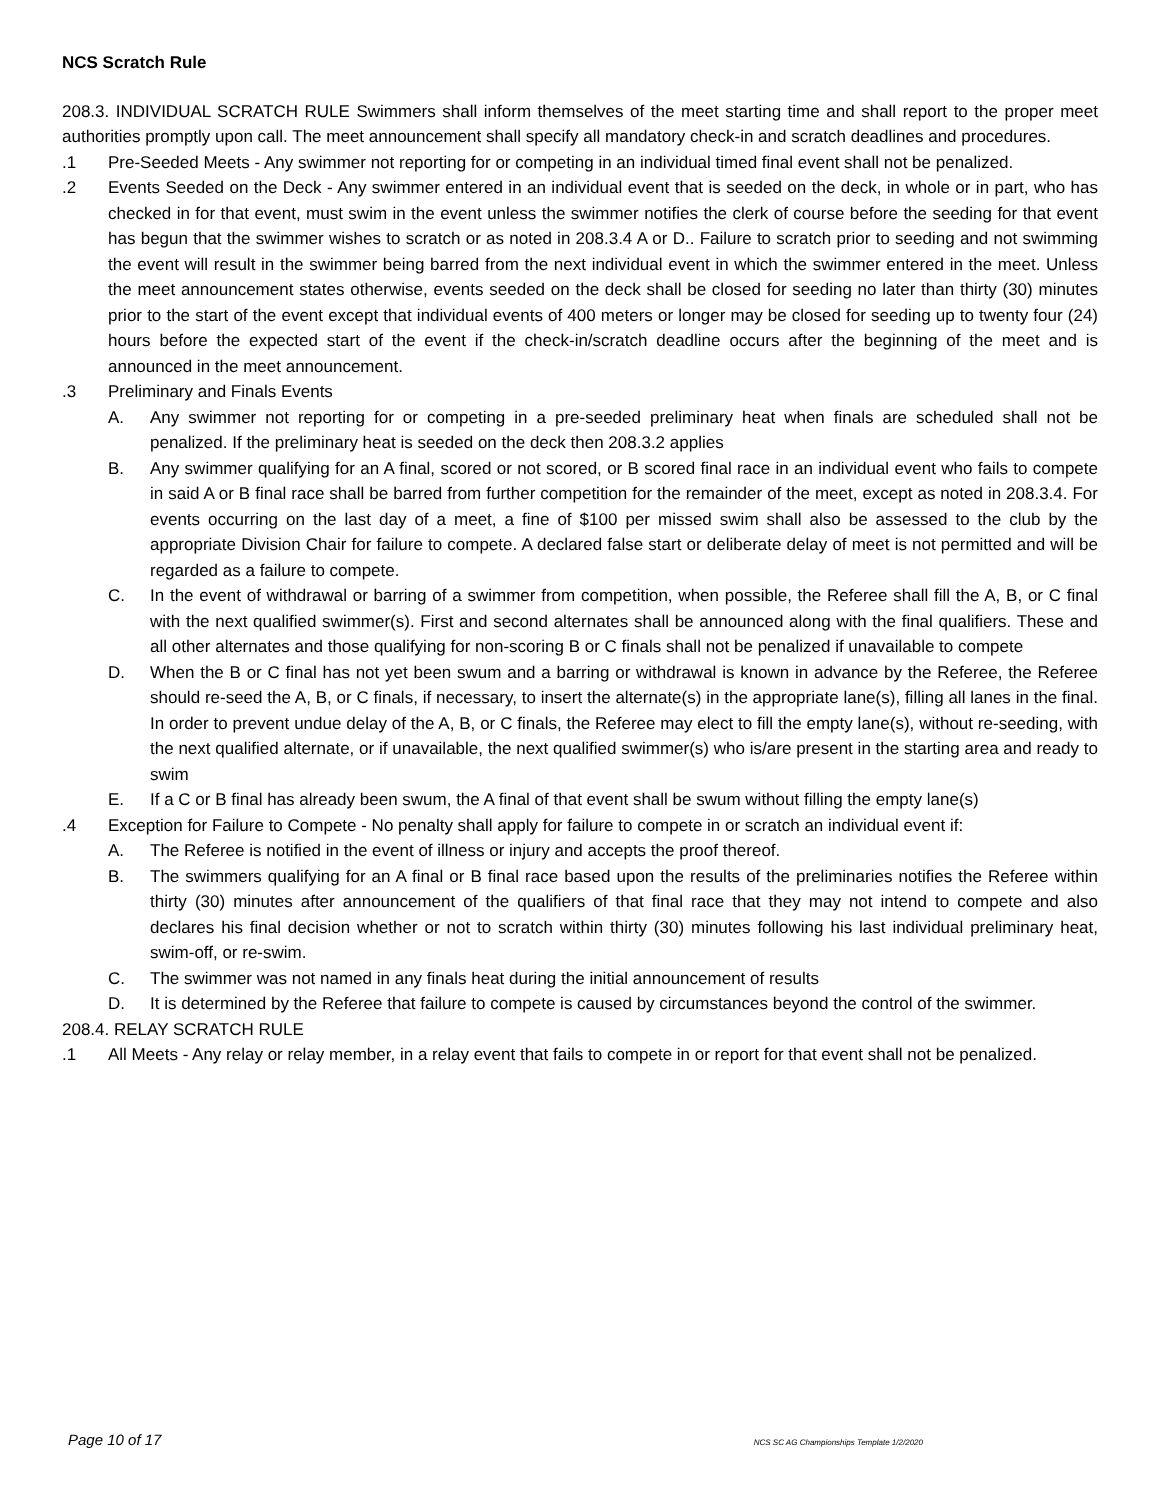NCS Scratch Rule
208.3. INDIVIDUAL SCRATCH RULE Swimmers shall inform themselves of the meet starting time and shall report to the proper meet authorities promptly upon call. The meet announcement shall specify all mandatory check-in and scratch deadlines and procedures.
.1 Pre-Seeded Meets - Any swimmer not reporting for or competing in an individual timed final event shall not be penalized.
.2 Events Seeded on the Deck - Any swimmer entered in an individual event that is seeded on the deck, in whole or in part, who has checked in for that event, must swim in the event unless the swimmer notifies the clerk of course before the seeding for that event has begun that the swimmer wishes to scratch or as noted in 208.3.4 A or D.. Failure to scratch prior to seeding and not swimming the event will result in the swimmer being barred from the next individual event in which the swimmer entered in the meet. Unless the meet announcement states otherwise, events seeded on the deck shall be closed for seeding no later than thirty (30) minutes prior to the start of the event except that individual events of 400 meters or longer may be closed for seeding up to twenty four (24) hours before the expected start of the event if the check-in/scratch deadline occurs after the beginning of the meet and is announced in the meet announcement.
.3 Preliminary and Finals Events
A. Any swimmer not reporting for or competing in a pre-seeded preliminary heat when finals are scheduled shall not be penalized. If the preliminary heat is seeded on the deck then 208.3.2 applies
B. Any swimmer qualifying for an A final, scored or not scored, or B scored final race in an individual event who fails to compete in said A or B final race shall be barred from further competition for the remainder of the meet, except as noted in 208.3.4. For events occurring on the last day of a meet, a fine of $100 per missed swim shall also be assessed to the club by the appropriate Division Chair for failure to compete. A declared false start or deliberate delay of meet is not permitted and will be regarded as a failure to compete.
C. In the event of withdrawal or barring of a swimmer from competition, when possible, the Referee shall fill the A, B, or C final with the next qualified swimmer(s). First and second alternates shall be announced along with the final qualifiers. These and all other alternates and those qualifying for non-scoring B or C finals shall not be penalized if unavailable to compete
D. When the B or C final has not yet been swum and a barring or withdrawal is known in advance by the Referee, the Referee should re-seed the A, B, or C finals, if necessary, to insert the alternate(s) in the appropriate lane(s), filling all lanes in the final. In order to prevent undue delay of the A, B, or C finals, the Referee may elect to fill the empty lane(s), without re-seeding, with the next qualified alternate, or if unavailable, the next qualified swimmer(s) who is/are present in the starting area and ready to swim
E. If a C or B final has already been swum, the A final of that event shall be swum without filling the empty lane(s)
.4 Exception for Failure to Compete - No penalty shall apply for failure to compete in or scratch an individual event if:
A. The Referee is notified in the event of illness or injury and accepts the proof thereof.
B. The swimmers qualifying for an A final or B final race based upon the results of the preliminaries notifies the Referee within thirty (30) minutes after announcement of the qualifiers of that final race that they may not intend to compete and also declares his final decision whether or not to scratch within thirty (30) minutes following his last individual preliminary heat, swim-off, or re-swim.
C. The swimmer was not named in any finals heat during the initial announcement of results
D. It is determined by the Referee that failure to compete is caused by circumstances beyond the control of the swimmer.
208.4. RELAY SCRATCH RULE
.1 All Meets - Any relay or relay member, in a relay event that fails to compete in or report for that event shall not be penalized.
Page 10 of 17 NCS SC AG Championships Template 1/2/2020